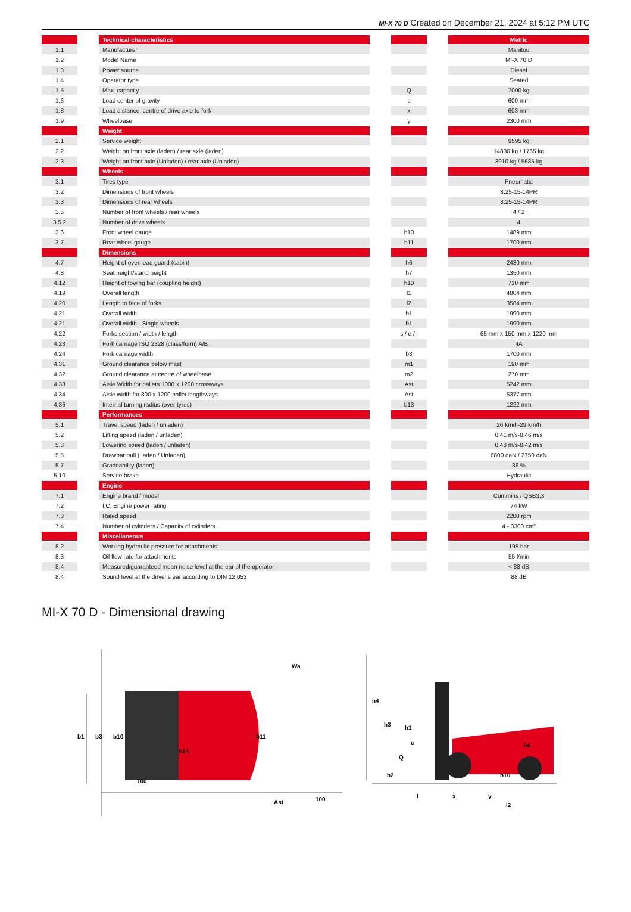MI-X 70 D Created on December 21, 2024 at 5:12 PM UTC
| | | Technical characteristics | | | | Metric |
| --- | --- | --- | --- | --- | --- | --- |
| 1.1 | | Manufacturer | | | | Manitou |
| 1.2 | | Model Name | | | | MI-X 70 D |
| 1.3 | | Power source | | | | Diesel |
| 1.4 | | Operator type | | | | Seated |
| 1.5 | | Max. capacity | | Q | | 7000 kg |
| 1.6 | | Load center of gravity | | c | | 600 mm |
| 1.8 | | Load distance, centre of drive axle to fork | | x | | 603 mm |
| 1.9 | | Wheelbase | | y | | 2300 mm |
| | | Weight | | | | |
| 2.1 | | Service weight | | | | 9595 kg |
| 2.2 | | Weight on front axle (laden) / rear axle (laden) | | | | 14830 kg / 1765 kg |
| 2.3 | | Weight on front axle (Unladen) / rear axle (Unladen) | | | | 3910 kg / 5685 kg |
| | | Wheels | | | | |
| 3.1 | | Tires type | | | | Pneumatic |
| 3.2 | | Dimensions of front wheels | | | | 8.25-15-14PR |
| 3.3 | | Dimensions of rear wheels | | | | 8.25-15-14PR |
| 3.5 | | Number of front wheels / rear wheels | | | | 4 / 2 |
| 3.5.2 | | Number of drive wheels | | | | 4 |
| 3.6 | | Front wheel gauge | | b10 | | 1489 mm |
| 3.7 | | Rear wheel gauge | | b11 | | 1700 mm |
| | | Dimensions | | | | |
| 4.7 | | Height of overhead guard (cabin) | | h6 | | 2430 mm |
| 4.8 | | Seat height/stand height | | h7 | | 1350 mm |
| 4.12 | | Height of towing bar (coupling height) | | h10 | | 710 mm |
| 4.19 | | Overall length | | l1 | | 4804 mm |
| 4.20 | | Length to face of forks | | l2 | | 3584 mm |
| 4.21 | | Overall width | | b1 | | 1990 mm |
| 4.21 | | Overall width - Single wheels | | b1 | | 1990 mm |
| 4.22 | | Forks section / width / length | | s / e / l | | 65 mm x 150 mm x 1220 mm |
| 4.23 | | Fork carriage ISO 2328 (class/form) A/B | | | | 4A |
| 4.24 | | Fork carriage width | | b3 | | 1700 mm |
| 4.31 | | Ground clearance below mast | | m1 | | 190 mm |
| 4.32 | | Ground clearance at centre of wheelbase | | m2 | | 270 mm |
| 4.33 | | Aisle Width for pallets 1000 x 1200 crossways | | Ast | | 5242 mm |
| 4.34 | | Aisle width for 800 x 1200 pallet lengthways | | Ast | | 5377 mm |
| 4.36 | | Internal turning radius (over tyres) | | b13 | | 1222 mm |
| | | Performances | | | | |
| 5.1 | | Travel speed (laden / unladen) | | | | 26 km/h-29 km/h |
| 5.2 | | Lifting speed (laden / unladen) | | | | 0.41 m/s-0.46 m/s |
| 5.3 | | Lowering speed (laden / unladen) | | | | 0.48 m/s-0.42 m/s |
| 5.5 | | Drawbar pull (Laden / Unladen) | | | | 6800 daN / 2750 daN |
| 5.7 | | Gradeability (laden) | | | | 36 % |
| 5.10 | | Service brake | | | | Hydraulic |
| | | Engine | | | | |
| 7.1 | | Engine brand / model | | | | Cummins / QSB3,3 |
| 7.2 | | I.C. Engine power rating | | | | 74 kW |
| 7.3 | | Rated speed | | | | 2200 rpm |
| 7.4 | | Number of cylinders / Capacity of cylinders | | | | 4 - 3300 cm³ |
| | | Miscellaneous | | | | |
| 8.2 | | Working hydraulic pressure for attachments | | | | 195 bar |
| 8.3 | | Oil flow rate for attachments | | | | 55 l/min |
| 8.4 | | Measured/guaranteed mean noise level at the ear of the operator | | | | < 88 dB |
| 8.4 | | Sound level at the driver's ear according to DIN 12 053 | | | | 88 dB |
MI-X 70 D - Dimensional drawing
b1
b3
b10
b11
b13
Ast
100
100
Wa
h4
h3
h1
h6
c
Q
h2
h10
l
x
y
l2